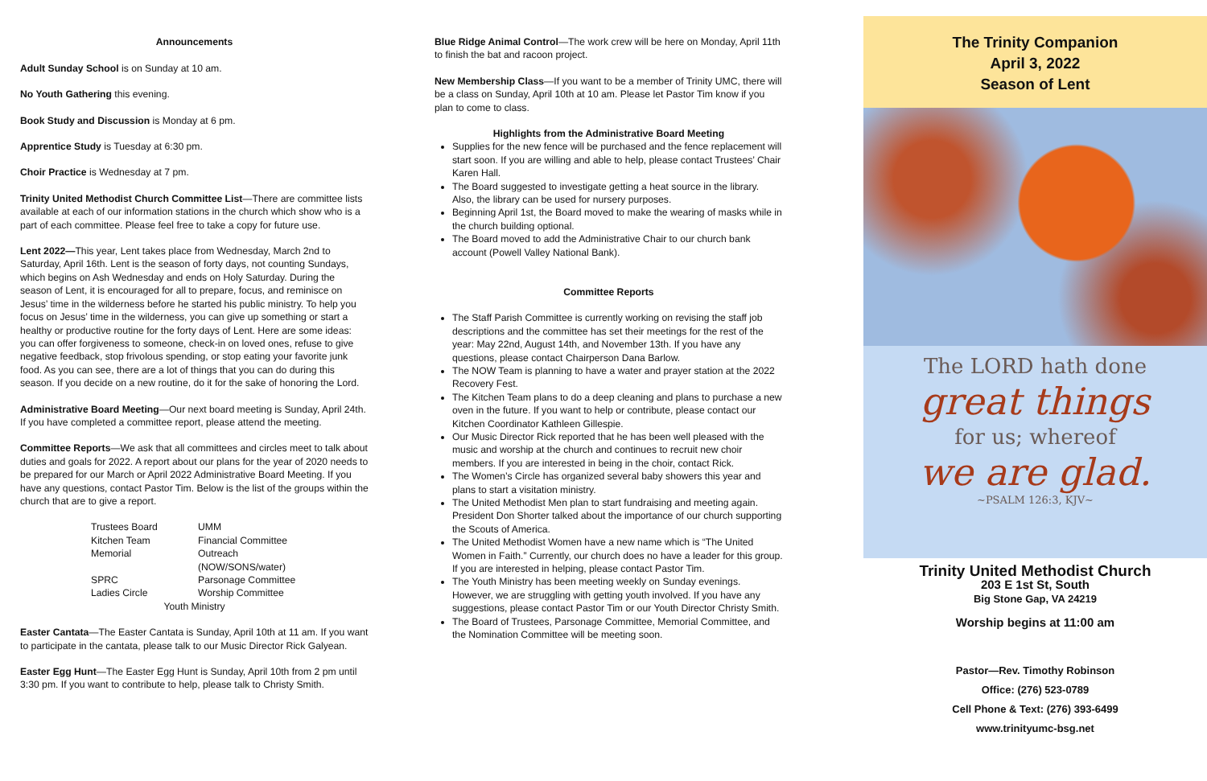Announcements
Adult Sunday School is on Sunday at 10 am.
No Youth Gathering this evening.
Book Study and Discussion is Monday at 6 pm.
Apprentice Study is Tuesday at 6:30 pm.
Choir Practice is Wednesday at 7 pm.
Trinity United Methodist Church Committee List—There are committee lists available at each of our information stations in the church which show who is a part of each committee. Please feel free to take a copy for future use.
Lent 2022—This year, Lent takes place from Wednesday, March 2nd to Saturday, April 16th. Lent is the season of forty days, not counting Sundays, which begins on Ash Wednesday and ends on Holy Saturday. During the season of Lent, it is encouraged for all to prepare, focus, and reminisce on Jesus’ time in the wilderness before he started his public ministry. To help you focus on Jesus’ time in the wilderness, you can give up something or start a healthy or productive routine for the forty days of Lent. Here are some ideas: you can offer forgiveness to someone, check-in on loved ones, refuse to give negative feedback, stop frivolous spending, or stop eating your favorite junk food. As you can see, there are a lot of things that you can do during this season. If you decide on a new routine, do it for the sake of honoring the Lord.
Administrative Board Meeting—Our next board meeting is Sunday, April 24th. If you have completed a committee report, please attend the meeting.
Committee Reports—We ask that all committees and circles meet to talk about duties and goals for 2022. A report about our plans for the year of 2020 needs to be prepared for our March or April 2022 Administrative Board Meeting. If you have any questions, contact Pastor Tim. Below is the list of the groups within the church that are to give a report.
Trustees Board UMM Kitchen Team Financial Committee Memorial Outreach (NOW/SONS/water) SPRC Parsonage Committee Ladies Circle Worship Committee
Youth Ministry
Easter Cantata—The Easter Cantata is Sunday, April 10th at 11 am. If you want to participate in the cantata, please talk to our Music Director Rick Galyean.
Easter Egg Hunt—The Easter Egg Hunt is Sunday, April 10th from 2 pm until 3:30 pm. If you want to contribute to help, please talk to Christy Smith.
Blue Ridge Animal Control—The work crew will be here on Monday, April 11th to finish the bat and racoon project.
New Membership Class—If you want to be a member of Trinity UMC, there will be a class on Sunday, April 10th at 10 am. Please let Pastor Tim know if you plan to come to class.
Highlights from the Administrative Board Meeting
Supplies for the new fence will be purchased and the fence replacement will start soon. If you are willing and able to help, please contact Trustees’ Chair Karen Hall.
The Board suggested to investigate getting a heat source in the library. Also, the library can be used for nursery purposes.
Beginning April 1st, the Board moved to make the wearing of masks while in the church building optional.
The Board moved to add the Administrative Chair to our church bank account (Powell Valley National Bank).
Committee Reports
The Staff Parish Committee is currently working on revising the staff job descriptions and the committee has set their meetings for the rest of the year: May 22nd, August 14th, and November 13th. If you have any questions, please contact Chairperson Dana Barlow.
The NOW Team is planning to have a water and prayer station at the 2022 Recovery Fest.
The Kitchen Team plans to do a deep cleaning and plans to purchase a new oven in the future. If you want to help or contribute, please contact our Kitchen Coordinator Kathleen Gillespie.
Our Music Director Rick reported that he has been well pleased with the music and worship at the church and continues to recruit new choir members. If you are interested in being in the choir, contact Rick.
The Women’s Circle has organized several baby showers this year and plans to start a visitation ministry.
The United Methodist Men plan to start fundraising and meeting again. President Don Shorter talked about the importance of our church supporting the Scouts of America.
The United Methodist Women have a new name which is “The United Women in Faith.” Currently, our church does no have a leader for this group. If you are interested in helping, please contact Pastor Tim.
The Youth Ministry has been meeting weekly on Sunday evenings. However, we are struggling with getting youth involved. If you have any suggestions, please contact Pastor Tim or our Youth Director Christy Smith.
The Board of Trustees, Parsonage Committee, Memorial Committee, and the Nomination Committee will be meeting soon.
The Trinity Companion
April 3, 2022
Season of Lent
The LORD hath done
great things
for us; whereof
we are glad.
~PSALM 126:3, KJV~
Trinity United Methodist Church
203 E 1st St, South
Big Stone Gap, VA 24219
Worship begins at 11:00 am
Pastor—Rev. Timothy Robinson
Office: (276) 523-0789
Cell Phone & Text: (276) 393-6499
www.trinityumc-bsg.net